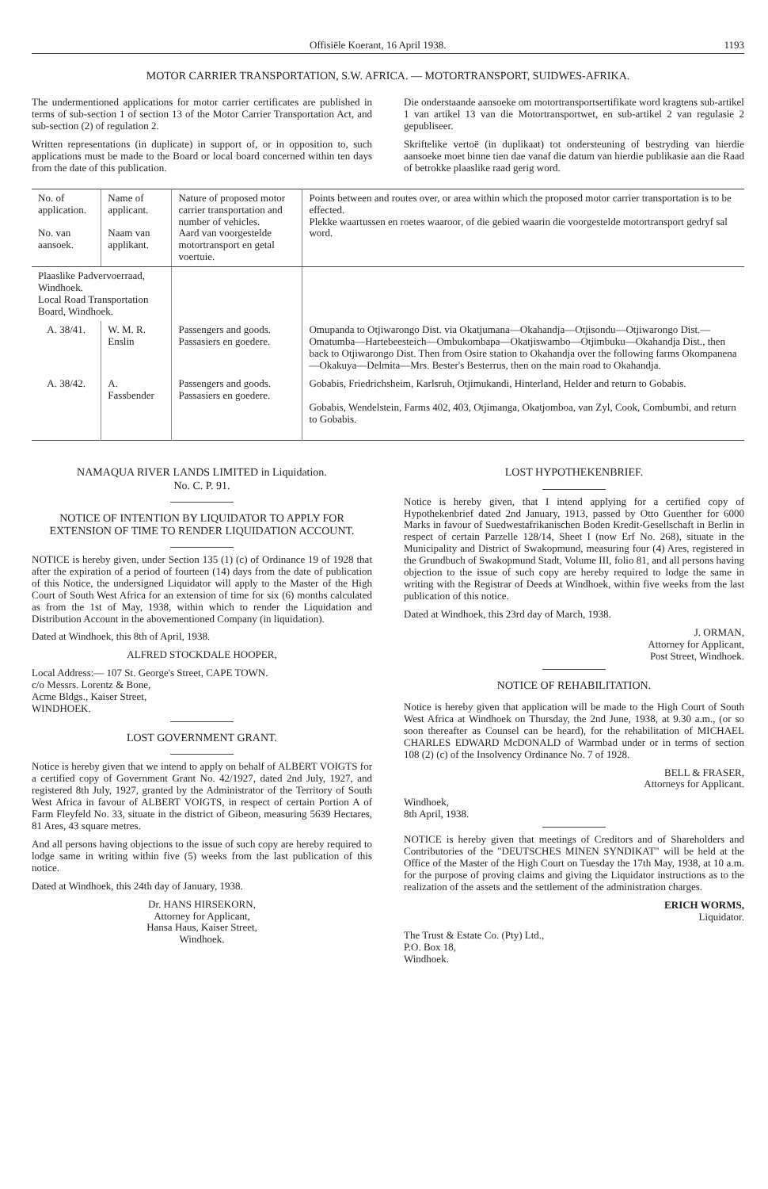Offisiële Koerant, 16 April 1938. 1193
MOTOR CARRIER TRANSPORTATION, S.W. AFRICA. — MOTORTRANSPORT, SUIDWES-AFRIKA.
The undermentioned applications for motor carrier certificates are published in terms of sub-section 1 of section 13 of the Motor Carrier Transportation Act, and sub-section (2) of regulation 2.
Written representations (in duplicate) in support of, or in opposition to, such applications must be made to the Board or local board concerned within ten days from the date of this publication.
Die onderstaande aansoeke om motortransportsertifikate word kragtens sub-artikel 1 van artikel 13 van die Motortransportwet, en sub-artikel 2 van regulasie 2 gepubliseer.
Skriftelike vertoë (in duplikaat) tot ondersteuning of bestryding van hierdie aansoeke moet binne tien dae vanaf die datum van hierdie publikasie aan die Raad of betrokke plaaslike raad gerig word.
| No. of application. No. van aansoek. | Name of applicant. Naam van applikant. | Nature of proposed motor carrier transportation and number of vehicles. Aard van voorgestelde motortransport en getal voertuie. | Points between and routes over, or area within which the proposed motor carrier transportation is to be effected. Plekke waartussen en roetes waaroor, of die gebied waarin die voorgestelde motortransport gedryf sal word. |
| --- | --- | --- | --- |
| Plaaslike Padvervoerraad, Windhoek. Local Road Transportation Board, Windhoek. | | | |
| A. 38/41. | W. M. R. Enslin | Passengers and goods. Passasiers en goedere. | Omupanda to Otjiwarongo Dist. via Okatjumana—Okahandja—Otjisondu—Otjiwarongo Dist.—Omatumba—Hartebeesteich—Ombukombapa—Okatjiswambo—Otjimbuku—Okahandja Dist., then back to Otjiwarongo Dist. Then from Osire station to Okahandja over the following farms Okompanena—Okakuya—Delmita—Mrs. Bester's Besterrus, then on the main road to Okahandja. |
| A. 38/42. | A. Fassbender | Passengers and goods. Passasiers en goedere. | Gobabis, Friedrichsheim, Karlsruh, Otjimukandi, Hinterland, Helder and return to Gobabis. Gobabis, Wendelstein, Farms 402, 403, Otjimanga, Okatjomboa, van Zyl, Cook, Combumbi, and return to Gobabis. |
NAMAQUA RIVER LANDS LIMITED in Liquidation.
No. C. P. 91.
NOTICE OF INTENTION BY LIQUIDATOR TO APPLY FOR EXTENSION OF TIME TO RENDER LIQUIDATION ACCOUNT.
NOTICE is hereby given, under Section 135 (1) (c) of Ordinance 19 of 1928 that after the expiration of a period of fourteen (14) days from the date of publication of this Notice, the undersigned Liquidator will apply to the Master of the High Court of South West Africa for an extension of time for six (6) months calculated as from the 1st of May, 1938, within which to render the Liquidation and Distribution Account in the abovementioned Company (in liquidation).
Dated at Windhoek, this 8th of April, 1938.
ALFRED STOCKDALE HOOPER,
Local Address:— 107 St. George's Street, CAPE TOWN.
c/o Messrs. Lorentz & Bone,
Acme Bldgs., Kaiser Street,
WINDHOEK.
LOST GOVERNMENT GRANT.
Notice is hereby given that we intend to apply on behalf of ALBERT VOIGTS for a certified copy of Government Grant No. 42/1927, dated 2nd July, 1927, and registered 8th July, 1927, granted by the Administrator of the Territory of South West Africa in favour of ALBERT VOIGTS, in respect of certain Portion A of Farm Fleyfeld No. 33, situate in the district of Gibeon, measuring 5639 Hectares, 81 Ares, 43 square metres.
And all persons having objections to the issue of such copy are hereby required to lodge same in writing within five (5) weeks from the last publication of this notice.
Dated at Windhoek, this 24th day of January, 1938.
Dr. HANS HIRSEKORN,
Attorney for Applicant,
Hansa Haus, Kaiser Street,
Windhoek.
LOST HYPOTHEKENBRIEF.
Notice is hereby given, that I intend applying for a certified copy of Hypothekenbrief dated 2nd January, 1913, passed by Otto Guenther for 6000 Marks in favour of Suedwestafrikanischen Boden Kredit-Gesellschaft in Berlin in respect of certain Parzelle 128/14, Sheet I (now Erf No. 268), situate in the Municipality and District of Swakopmund, measuring four (4) Ares, registered in the Grundbuch of Swakopmund Stadt, Volume III, folio 81, and all persons having objection to the issue of such copy are hereby required to lodge the same in writing with the Registrar of Deeds at Windhoek, within five weeks from the last publication of this notice.
Dated at Windhoek, this 23rd day of March, 1938.
J. ORMAN,
Attorney for Applicant,
Post Street, Windhoek.
NOTICE OF REHABILITATION.
Notice is hereby given that application will be made to the High Court of South West Africa at Windhoek on Thursday, the 2nd June, 1938, at 9.30 a.m., (or so soon thereafter as Counsel can be heard), for the rehabilitation of MICHAEL CHARLES EDWARD McDONALD of Warmbad under or in terms of section 108 (2) (c) of the Insolvency Ordinance No. 7 of 1928.
BELL & FRASER,
Attorneys for Applicant.
Windhoek,
8th April, 1938.
NOTICE is hereby given that meetings of Creditors and of Shareholders and Contributories of the "DEUTSCHES MINEN SYNDIKAT" will be held at the Office of the Master of the High Court on Tuesday the 17th May, 1938, at 10 a.m. for the purpose of proving claims and giving the Liquidator instructions as to the realization of the assets and the settlement of the administration charges.
ERICH WORMS,
Liquidator.
The Trust & Estate Co. (Pty) Ltd.,
P.O. Box 18,
Windhoek.